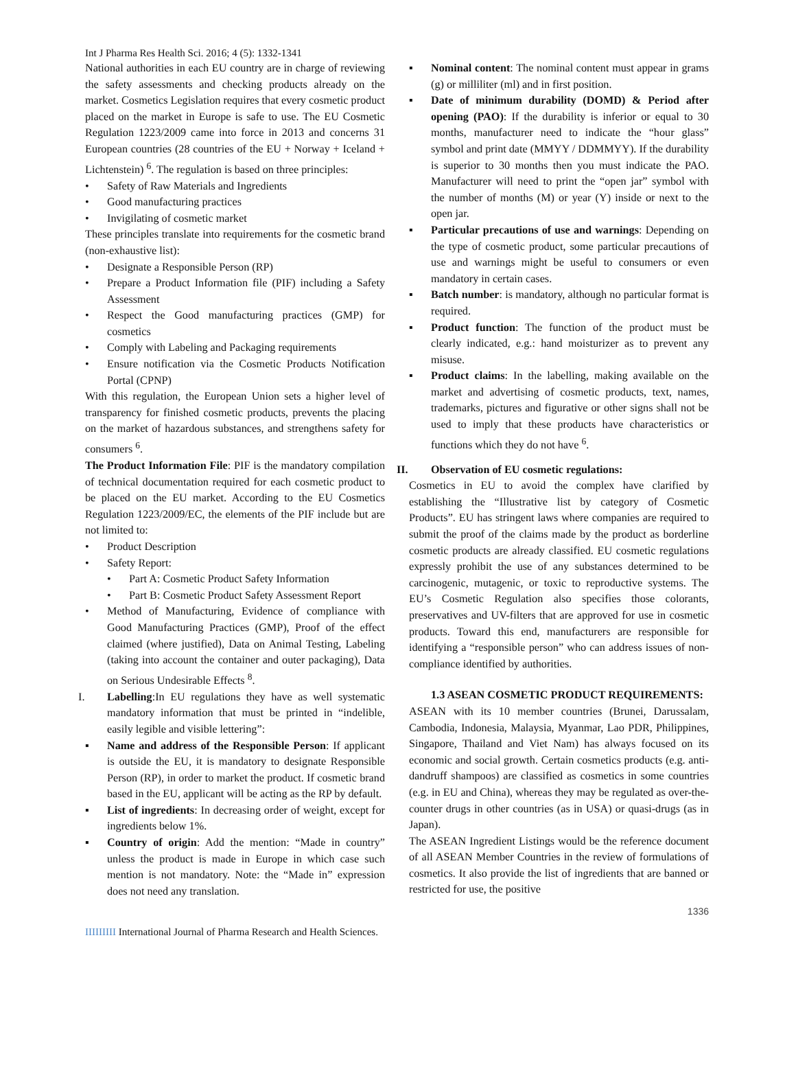Int J Pharma Res Health Sci. 2016; 4 (5): 1332-1341
National authorities in each EU country are in charge of reviewing the safety assessments and checking products already on the market. Cosmetics Legislation requires that every cosmetic product placed on the market in Europe is safe to use. The EU Cosmetic Regulation 1223/2009 came into force in 2013 and concerns 31 European countries (28 countries of the EU + Norway + Iceland + Lichtenstein) <sup>6</sup>. The regulation is based on three principles:
• Safety of Raw Materials and Ingredients
• Good manufacturing practices
• Invigilating of cosmetic market
These principles translate into requirements for the cosmetic brand (non-exhaustive list):
• Designate a Responsible Person (RP)
• Prepare a Product Information file (PIF) including a Safety Assessment
• Respect the Good manufacturing practices (GMP) for cosmetics
• Comply with Labeling and Packaging requirements
• Ensure notification via the Cosmetic Products Notification Portal (CPNP)
With this regulation, the European Union sets a higher level of transparency for finished cosmetic products, prevents the placing on the market of hazardous substances, and strengthens safety for consumers <sup>6</sup>.
The Product Information File: PIF is the mandatory compilation of technical documentation required for each cosmetic product to be placed on the EU market. According to the EU Cosmetics Regulation 1223/2009/EC, the elements of the PIF include but are not limited to:
• Product Description
• Safety Report:
• Part A: Cosmetic Product Safety Information
• Part B: Cosmetic Product Safety Assessment Report
• Method of Manufacturing, Evidence of compliance with Good Manufacturing Practices (GMP), Proof of the effect claimed (where justified), Data on Animal Testing, Labeling (taking into account the container and outer packaging), Data on Serious Undesirable Effects <sup>8</sup>.
I. Labelling:In EU regulations they have as well systematic mandatory information that must be printed in “indelible, easily legible and visible lettering”:
▪ Name and address of the Responsible Person: If applicant is outside the EU, it is mandatory to designate Responsible Person (RP), in order to market the product. If cosmetic brand based in the EU, applicant will be acting as the RP by default.
▪ List of ingredients: In decreasing order of weight, except for ingredients below 1%.
▪ Country of origin: Add the mention: “Made in country” unless the product is made in Europe in which case such mention is not mandatory. Note: the “Made in” expression does not need any translation.
▪ Nominal content: The nominal content must appear in grams (g) or milliliter (ml) and in first position.
▪ Date of minimum durability (DOMD) & Period after opening (PAO): If the durability is inferior or equal to 30 months, manufacturer need to indicate the “hour glass” symbol and print date (MMYY / DDMMYY). If the durability is superior to 30 months then you must indicate the PAO. Manufacturer will need to print the “open jar” symbol with the number of months (M) or year (Y) inside or next to the open jar.
▪ Particular precautions of use and warnings: Depending on the type of cosmetic product, some particular precautions of use and warnings might be useful to consumers or even mandatory in certain cases.
▪ Batch number: is mandatory, although no particular format is required.
▪ Product function: The function of the product must be clearly indicated, e.g.: hand moisturizer as to prevent any misuse.
▪ Product claims: In the labelling, making available on the market and advertising of cosmetic products, text, names, trademarks, pictures and figurative or other signs shall not be used to imply that these products have characteristics or functions which they do not have <sup>6</sup>.
II. Observation of EU cosmetic regulations:
Cosmetics in EU to avoid the complex have clarified by establishing the “Illustrative list by category of Cosmetic Products”. EU has stringent laws where companies are required to submit the proof of the claims made by the product as borderline cosmetic products are already classified. EU cosmetic regulations expressly prohibit the use of any substances determined to be carcinogenic, mutagenic, or toxic to reproductive systems. The EU’s Cosmetic Regulation also specifies those colorants, preservatives and UV-filters that are approved for use in cosmetic products. Toward this end, manufacturers are responsible for identifying a “responsible person” who can address issues of non-compliance identified by authorities.
1.3 ASEAN COSMETIC PRODUCT REQUIREMENTS:
ASEAN with its 10 member countries (Brunei, Darussalam, Cambodia, Indonesia, Malaysia, Myanmar, Lao PDR, Philippines, Singapore, Thailand and Viet Nam) has always focused on its economic and social growth. Certain cosmetics products (e.g. anti-dandruff shampoos) are classified as cosmetics in some countries (e.g. in EU and China), whereas they may be regulated as over-the-counter drugs in other countries (as in USA) or quasi-drugs (as in Japan).
The ASEAN Ingredient Listings would be the reference document of all ASEAN Member Countries in the review of formulations of cosmetics. It also provide the list of ingredients that are banned or restricted for use, the positive
1336
IIIIIIIII International Journal of Pharma Research and Health Sciences.